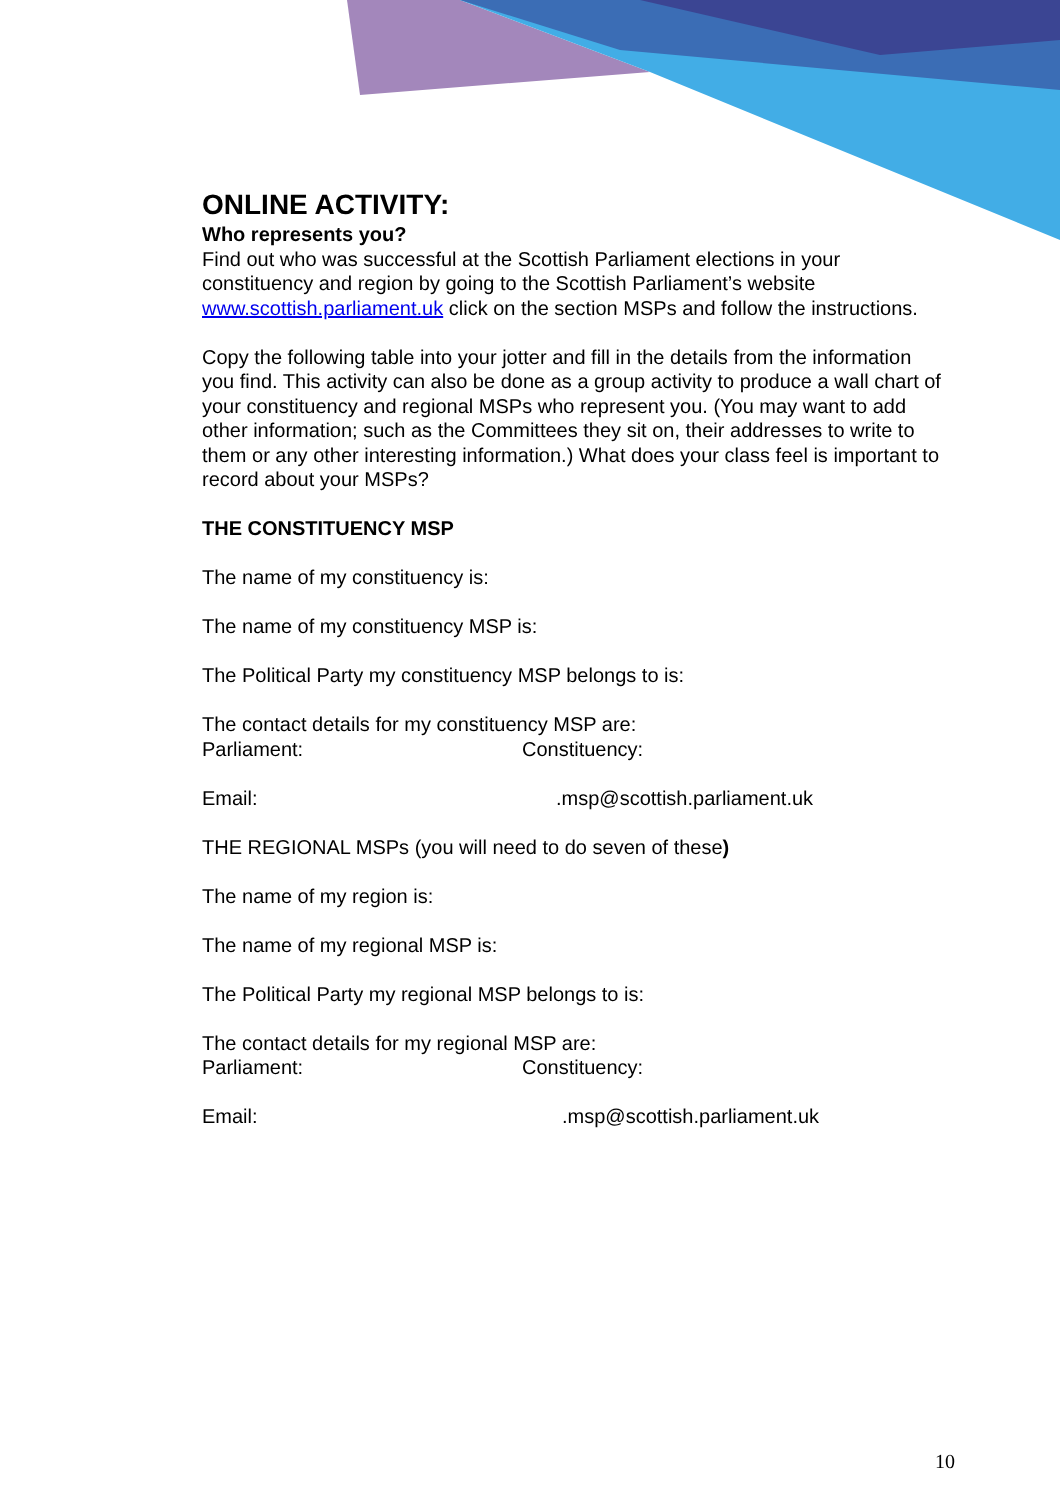ONLINE ACTIVITY:
Who represents you?
Find out who was successful at the Scottish Parliament elections in your constituency and region by going to the Scottish Parliament’s website www.scottish.parliament.uk click on the section MSPs and follow the instructions.
Copy the following table into your jotter and fill in the details from the information you find. This activity can also be done as a group activity to produce a wall chart of your constituency and regional MSPs who represent you. (You may want to add other information; such as the Committees they sit on, their addresses to write to them or any other interesting information.) What does your class feel is important to record about your MSPs?
THE CONSTITUENCY MSP
The name of my constituency is:
The name of my constituency MSP is:
The Political Party my constituency MSP belongs to is:
The contact details for my constituency MSP are:
Parliament: Constituency:
Email: .msp@scottish.parliament.uk
THE REGIONAL MSPs (you will need to do seven of these)
The name of my region is:
The name of my regional MSP is:
The Political Party my regional MSP belongs to is:
The contact details for my regional MSP are:
Parliament: Constituency:
Email: .msp@scottish.parliament.uk
10